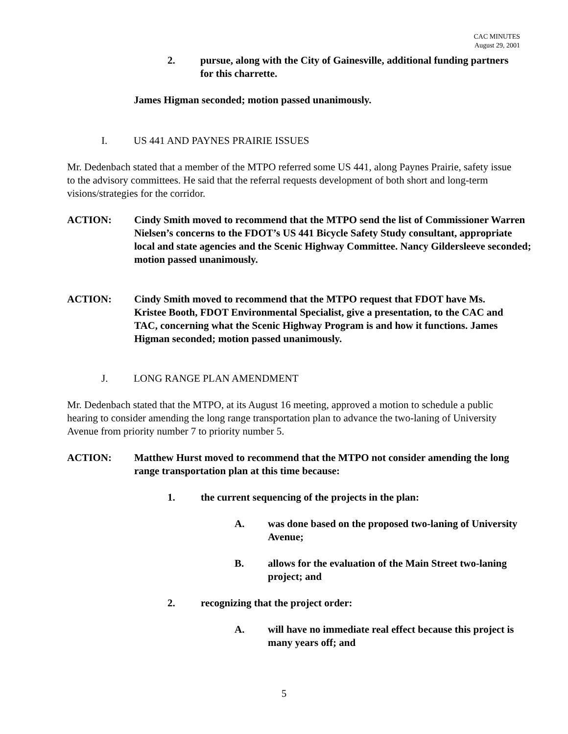CAC MINUTES
August 29, 2001
2. pursue, along with the City of Gainesville, additional funding partners for this charrette.
James Higman seconded; motion passed unanimously.
I. US 441 AND PAYNES PRAIRIE ISSUES
Mr. Dedenbach stated that a member of the MTPO referred some US 441, along Paynes Prairie, safety issue to the advisory committees. He said that the referral requests development of both short and long-term visions/strategies for the corridor.
ACTION: Cindy Smith moved to recommend that the MTPO send the list of Commissioner Warren Nielsen’s concerns to the FDOT’s US 441 Bicycle Safety Study consultant, appropriate local and state agencies and the Scenic Highway Committee. Nancy Gildersleeve seconded; motion passed unanimously.
ACTION: Cindy Smith moved to recommend that the MTPO request that FDOT have Ms. Kristee Booth, FDOT Environmental Specialist, give a presentation, to the CAC and TAC, concerning what the Scenic Highway Program is and how it functions. James Higman seconded; motion passed unanimously.
J. LONG RANGE PLAN AMENDMENT
Mr. Dedenbach stated that the MTPO, at its August 16 meeting, approved a motion to schedule a public hearing to consider amending the long range transportation plan to advance the two-laning of University Avenue from priority number 7 to priority number 5.
ACTION: Matthew Hurst moved to recommend that the MTPO not consider amending the long range transportation plan at this time because:
1. the current sequencing of the projects in the plan:
A. was done based on the proposed two-laning of University Avenue;
B. allows for the evaluation of the Main Street two-laning project; and
2. recognizing that the project order:
A. will have no immediate real effect because this project is many years off; and
5